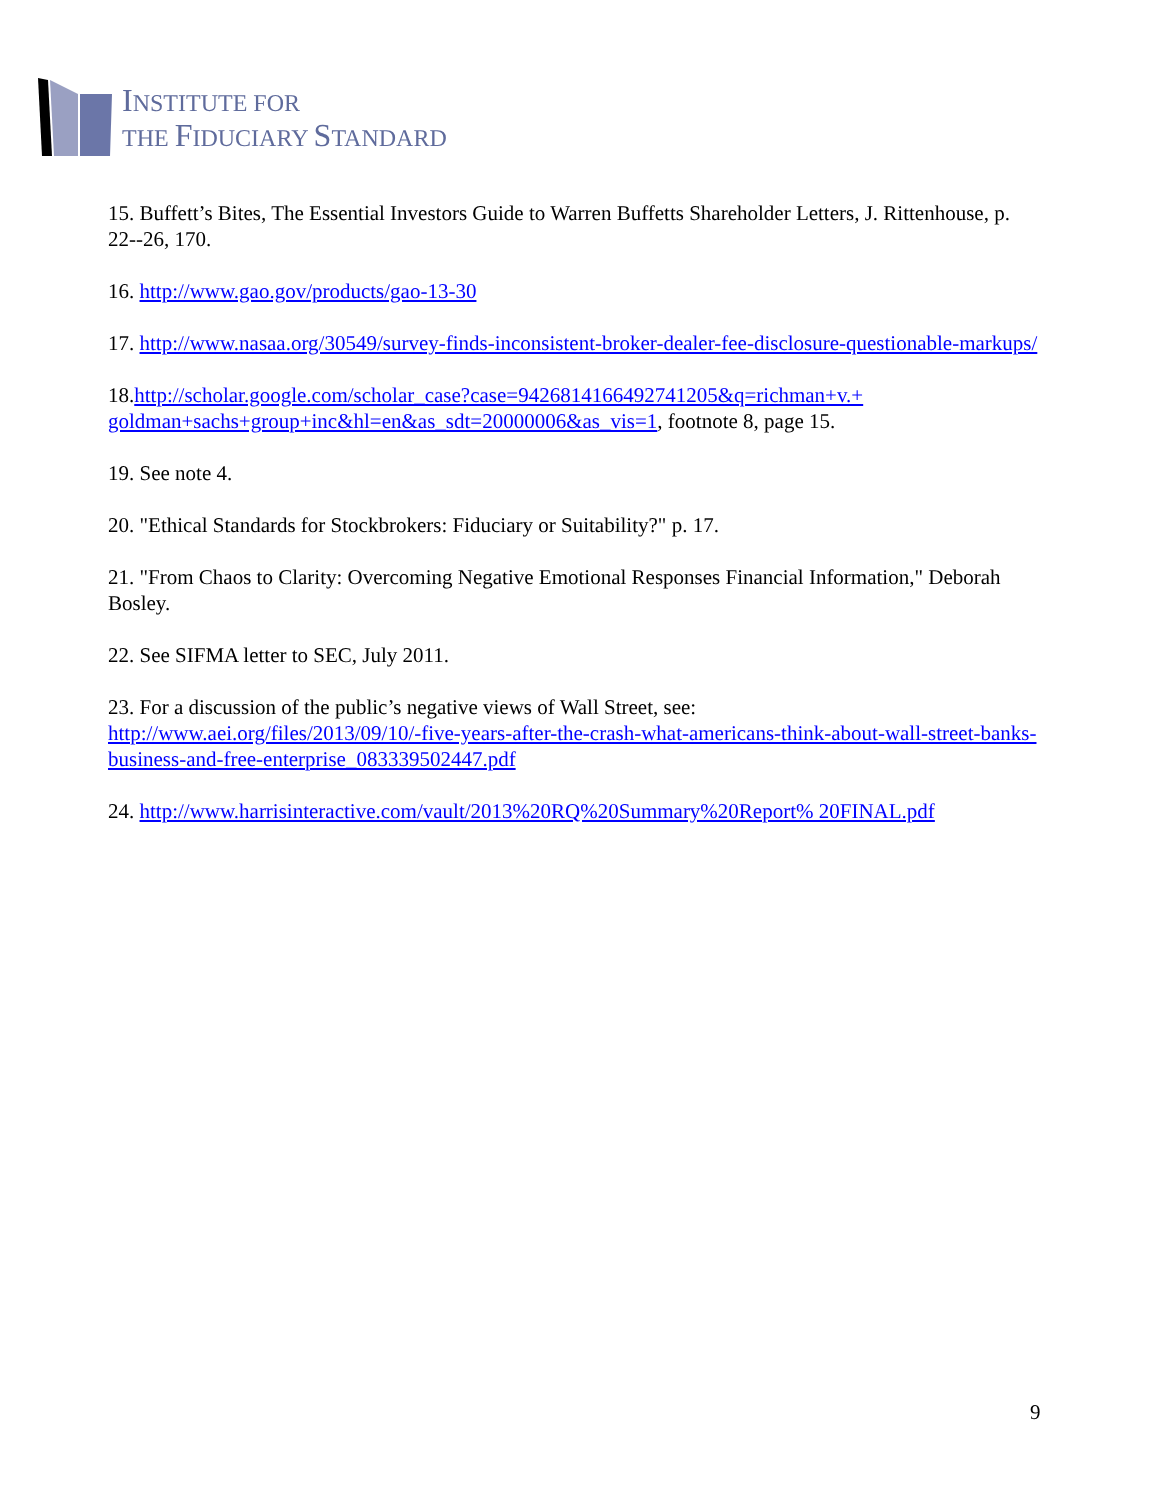INSTITUTE FOR
THE FIDUCIARY STANDARD
15. Buffett’s Bites, The Essential Investors Guide to Warren Buffetts Shareholder Letters, J. Rittenhouse, p. 22--26, 170.
16. http://www.gao.gov/products/gao-13-30
17. http://www.nasaa.org/30549/survey-finds-inconsistent-broker-dealer-fee-disclosure-questionable-markups/
18.http://scholar.google.com/scholar_case?case=9426814166492741205&q=richman+v.+ goldman+sachs+group+inc&hl=en&as_sdt=20000006&as_vis=1, footnote 8, page 15.
19. See note 4.
20. "Ethical Standards for Stockbrokers: Fiduciary or Suitability?" p. 17.
21. "From Chaos to Clarity: Overcoming Negative Emotional Responses Financial Information," Deborah Bosley.
22. See SIFMA letter to SEC, July 2011.
23. For a discussion of the public’s negative views of Wall Street, see:
http://www.aei.org/files/2013/09/10/-five-years-after-the-crash-what-americans-think-about-wall-street-banks-business-and-free-enterprise_083339502447.pdf
24. http://www.harrisinteractive.com/vault/2013%20RQ%20Summary%20Report% 20FINAL.pdf
9